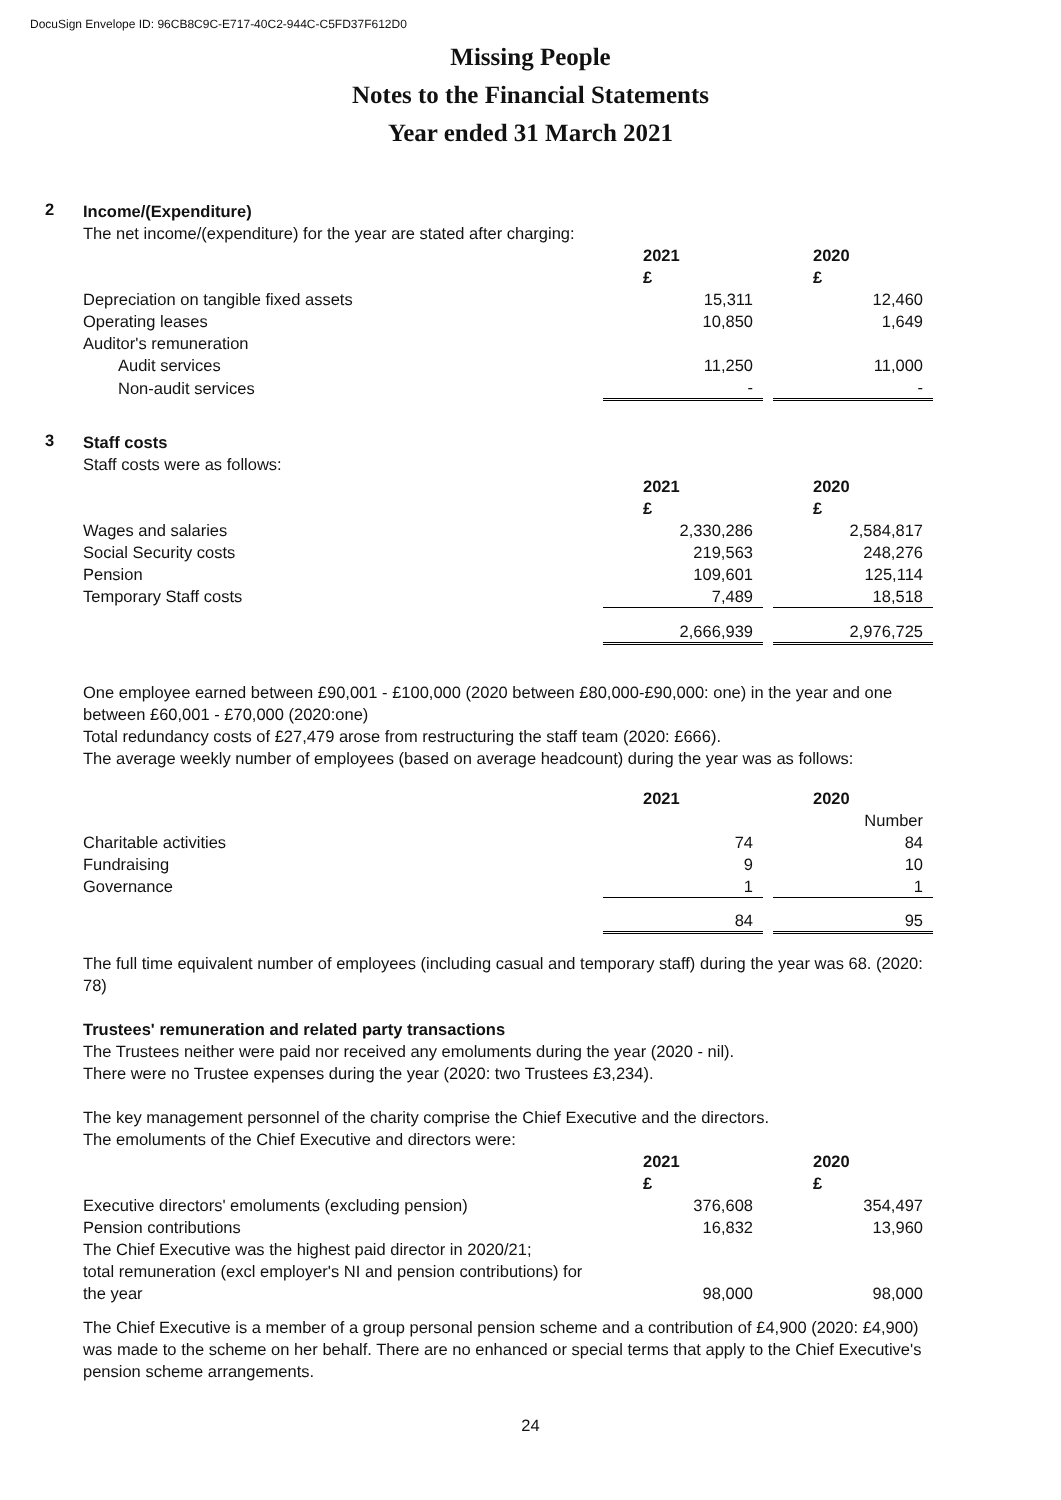DocuSign Envelope ID: 96CB8C9C-E717-40C2-944C-C5FD37F612D0
Missing People
Notes to the Financial Statements
Year ended 31 March 2021
2
Income/(Expenditure)
The net income/(expenditure) for the year are stated after charging:
| | 2021 £ | | 2020 £ |
| Depreciation on tangible fixed assets | 15,311 | | 12,460 |
| Operating leases | 10,850 | | 1,649 |
| Auditor's remuneration | | | |
| Audit services | 11,250 | | 11,000 |
| Non-audit services | - | | - |
3
Staff costs
Staff costs were as follows:
| | 2021 £ | | 2020 £ |
| Wages and salaries | 2,330,286 | | 2,584,817 |
| Social Security costs | 219,563 | | 248,276 |
| Pension | 109,601 | | 125,114 |
| Temporary Staff costs | 7,489 | | 18,518 |
| | 2,666,939 | | 2,976,725 |
One employee earned between £90,001 - £100,000 (2020 between £80,000-£90,000: one) in the year and one between £60,001 - £70,000 (2020:one)
Total redundancy costs of £27,479 arose from restructuring the staff team (2020: £666).
The average weekly number of employees (based on average headcount) during the year was as follows:
| | 2021 | | 2020 |
| | | | Number |
| Charitable activities | 74 | | 84 |
| Fundraising | 9 | | 10 |
| Governance | 1 | | 1 |
| | 84 | | 95 |
The full time equivalent number of employees (including casual and temporary staff) during the year was 68. (2020: 78)
Trustees' remuneration and related party transactions
The Trustees neither were paid nor received any emoluments during the year (2020 - nil).
There were no Trustee expenses during the year (2020: two Trustees £3,234).
The key management personnel of the charity comprise the Chief Executive and the directors.
The emoluments of the Chief Executive and directors were:
| | 2021 £ | | 2020 £ |
| Executive directors' emoluments (excluding pension) | 376,608 | | 354,497 |
| Pension contributions | 16,832 | | 13,960 |
| The Chief Executive was the highest paid director in 2020/21; total remuneration (excl employer's NI and pension contributions) for the year | 98,000 | | 98,000 |
The Chief Executive is a member of a group personal pension scheme and a contribution of £4,900 (2020: £4,900) was made to the scheme on her behalf. There are no enhanced or special terms that apply to the Chief Executive's pension scheme arrangements.
24